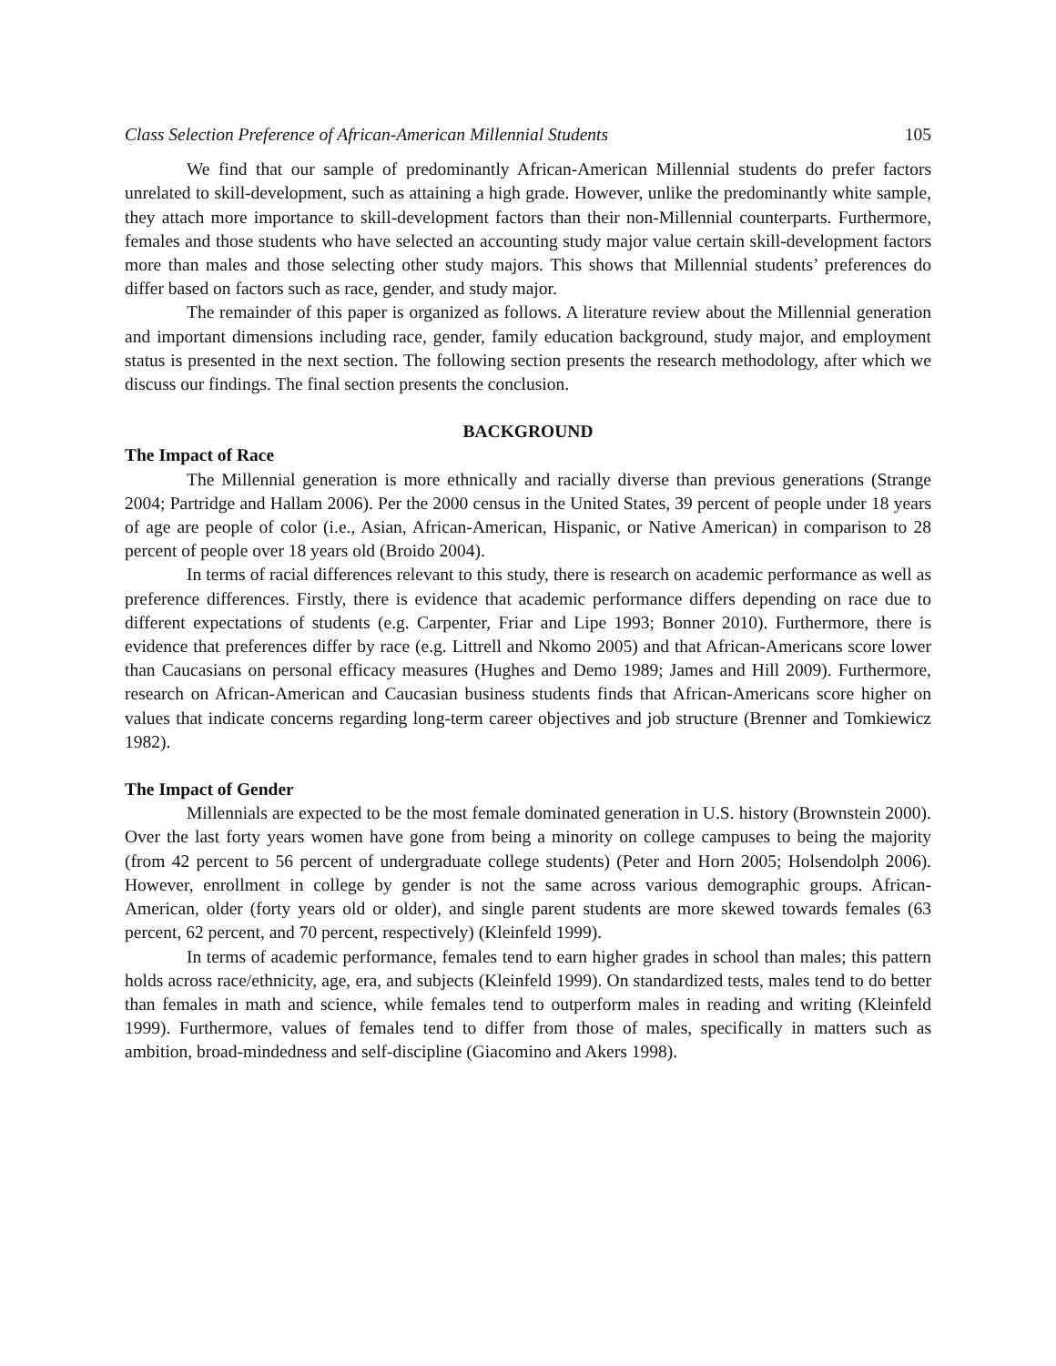Class Selection Preference of African-American Millennial Students 105
We find that our sample of predominantly African-American Millennial students do prefer factors unrelated to skill-development, such as attaining a high grade. However, unlike the predominantly white sample, they attach more importance to skill-development factors than their non-Millennial counterparts. Furthermore, females and those students who have selected an accounting study major value certain skill-development factors more than males and those selecting other study majors. This shows that Millennial students’ preferences do differ based on factors such as race, gender, and study major.
The remainder of this paper is organized as follows. A literature review about the Millennial generation and important dimensions including race, gender, family education background, study major, and employment status is presented in the next section. The following section presents the research methodology, after which we discuss our findings. The final section presents the conclusion.
BACKGROUND
The Impact of Race
The Millennial generation is more ethnically and racially diverse than previous generations (Strange 2004; Partridge and Hallam 2006). Per the 2000 census in the United States, 39 percent of people under 18 years of age are people of color (i.e., Asian, African-American, Hispanic, or Native American) in comparison to 28 percent of people over 18 years old (Broido 2004).
In terms of racial differences relevant to this study, there is research on academic performance as well as preference differences. Firstly, there is evidence that academic performance differs depending on race due to different expectations of students (e.g. Carpenter, Friar and Lipe 1993; Bonner 2010). Furthermore, there is evidence that preferences differ by race (e.g. Littrell and Nkomo 2005) and that African-Americans score lower than Caucasians on personal efficacy measures (Hughes and Demo 1989; James and Hill 2009). Furthermore, research on African-American and Caucasian business students finds that African-Americans score higher on values that indicate concerns regarding long-term career objectives and job structure (Brenner and Tomkiewicz 1982).
The Impact of Gender
Millennials are expected to be the most female dominated generation in U.S. history (Brownstein 2000). Over the last forty years women have gone from being a minority on college campuses to being the majority (from 42 percent to 56 percent of undergraduate college students) (Peter and Horn 2005; Holsendolph 2006). However, enrollment in college by gender is not the same across various demographic groups. African-American, older (forty years old or older), and single parent students are more skewed towards females (63 percent, 62 percent, and 70 percent, respectively) (Kleinfeld 1999).
In terms of academic performance, females tend to earn higher grades in school than males; this pattern holds across race/ethnicity, age, era, and subjects (Kleinfeld 1999). On standardized tests, males tend to do better than females in math and science, while females tend to outperform males in reading and writing (Kleinfeld 1999). Furthermore, values of females tend to differ from those of males, specifically in matters such as ambition, broad-mindedness and self-discipline (Giacomino and Akers 1998).